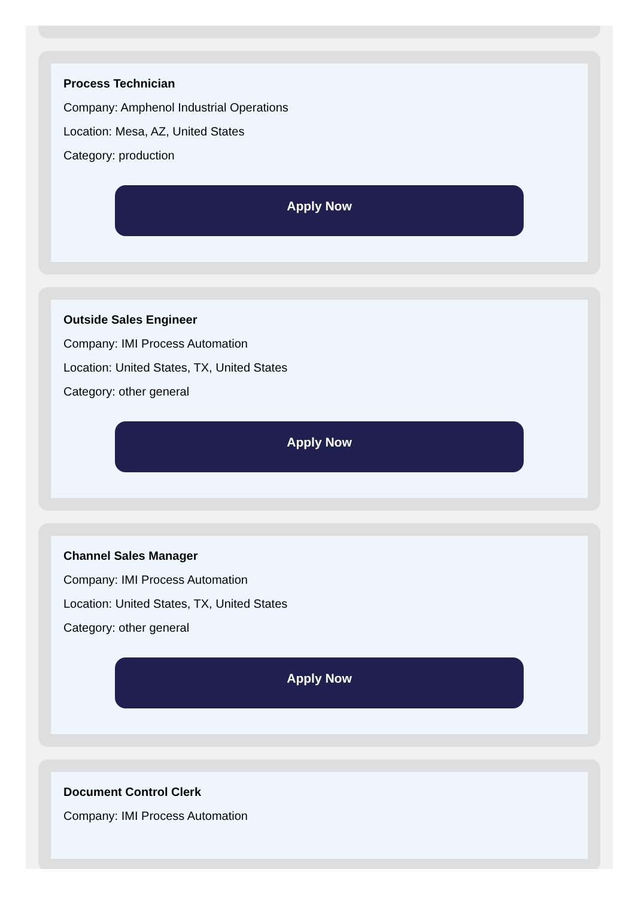Process Technician
Company: Amphenol Industrial Operations
Location: Mesa, AZ, United States
Category: production
Apply Now
Outside Sales Engineer
Company: IMI Process Automation
Location: United States, TX, United States
Category: other general
Apply Now
Channel Sales Manager
Company: IMI Process Automation
Location: United States, TX, United States
Category: other general
Apply Now
Document Control Clerk
Company: IMI Process Automation